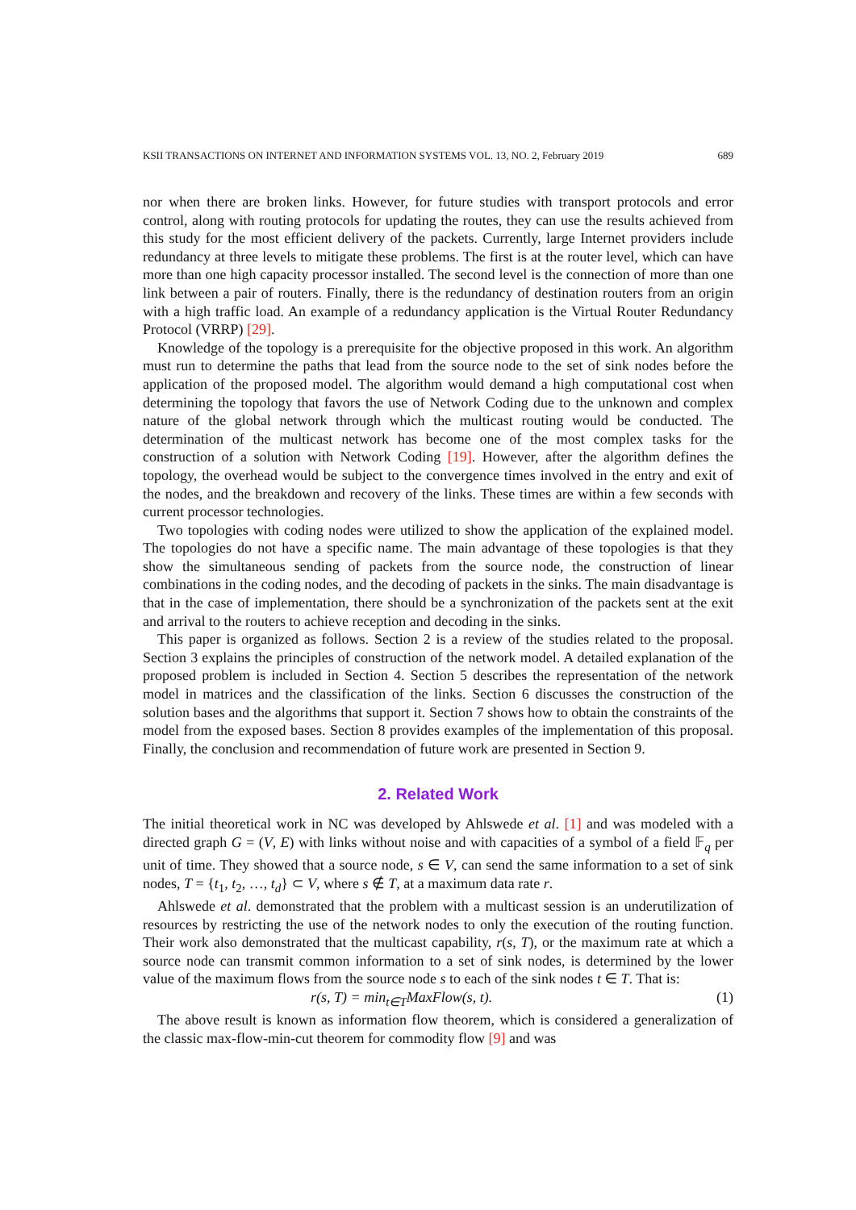KSII TRANSACTIONS ON INTERNET AND INFORMATION SYSTEMS VOL. 13, NO. 2, February 2019 689
nor when there are broken links. However, for future studies with transport protocols and error control, along with routing protocols for updating the routes, they can use the results achieved from this study for the most efficient delivery of the packets. Currently, large Internet providers include redundancy at three levels to mitigate these problems. The first is at the router level, which can have more than one high capacity processor installed. The second level is the connection of more than one link between a pair of routers. Finally, there is the redundancy of destination routers from an origin with a high traffic load. An example of a redundancy application is the Virtual Router Redundancy Protocol (VRRP) [29].
Knowledge of the topology is a prerequisite for the objective proposed in this work. An algorithm must run to determine the paths that lead from the source node to the set of sink nodes before the application of the proposed model. The algorithm would demand a high computational cost when determining the topology that favors the use of Network Coding due to the unknown and complex nature of the global network through which the multicast routing would be conducted. The determination of the multicast network has become one of the most complex tasks for the construction of a solution with Network Coding [19]. However, after the algorithm defines the topology, the overhead would be subject to the convergence times involved in the entry and exit of the nodes, and the breakdown and recovery of the links. These times are within a few seconds with current processor technologies.
Two topologies with coding nodes were utilized to show the application of the explained model. The topologies do not have a specific name. The main advantage of these topologies is that they show the simultaneous sending of packets from the source node, the construction of linear combinations in the coding nodes, and the decoding of packets in the sinks. The main disadvantage is that in the case of implementation, there should be a synchronization of the packets sent at the exit and arrival to the routers to achieve reception and decoding in the sinks.
This paper is organized as follows. Section 2 is a review of the studies related to the proposal. Section 3 explains the principles of construction of the network model. A detailed explanation of the proposed problem is included in Section 4. Section 5 describes the representation of the network model in matrices and the classification of the links. Section 6 discusses the construction of the solution bases and the algorithms that support it. Section 7 shows how to obtain the constraints of the model from the exposed bases. Section 8 provides examples of the implementation of this proposal. Finally, the conclusion and recommendation of future work are presented in Section 9.
2. Related Work
The initial theoretical work in NC was developed by Ahlswede et al. [1] and was modeled with a directed graph G = (V, E) with links without noise and with capacities of a symbol of a field 𝔽<sub>q</sub> per unit of time. They showed that a source node, s ∈ V, can send the same information to a set of sink nodes, T = {t<sub>1</sub>, t<sub>2</sub>, …, t<sub>d</sub>} ⊂ V, where s ∉ T, at a maximum data rate r.
Ahlswede et al. demonstrated that the problem with a multicast session is an underutilization of resources by restricting the use of the network nodes to only the execution of the routing function. Their work also demonstrated that the multicast capability, r(s, T), or the maximum rate at which a source node can transmit common information to a set of sink nodes, is determined by the lower value of the maximum flows from the source node s to each of the sink nodes t ∈ T. That is:
r(s, T) = min<sub>t∈T</sub>MaxFlow(s, t). (1)
The above result is known as information flow theorem, which is considered a generalization of the classic max-flow-min-cut theorem for commodity flow [9] and was